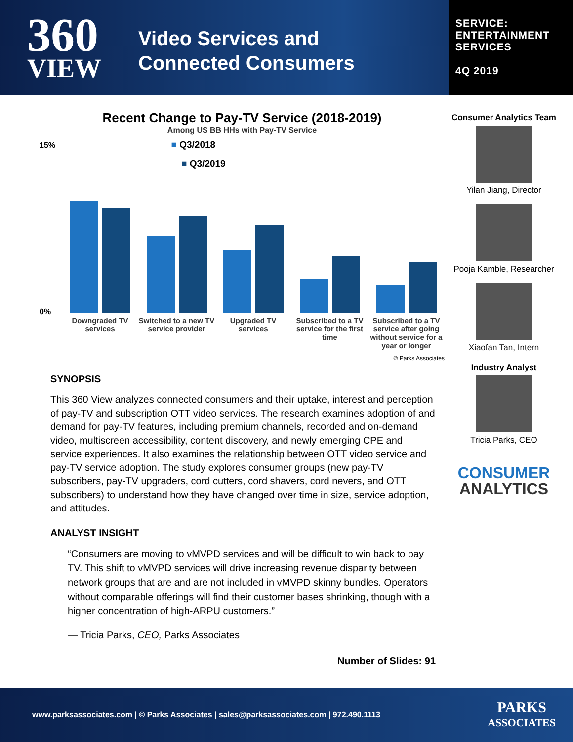360
VIEW
Video Services and
Connected Consumers
SERVICE:
ENTERTAINMENT
SERVICES
4Q 2019
Recent Change to Pay-TV Service (2018-2019)
Among US BB HHs with Pay-TV Service
15% ■ Q3/2018
■ Q3/2019
0%
Downgraded TV services Switched to a new TV service provider
Upgraded TV services Subscribed to a TV service for the first time
Subscribed to a TV service after going without service for a year or longer
© Parks Associates
SYNOPSIS
This 360 View analyzes connected consumers and their uptake, interest and perception of pay-TV and subscription OTT video services. The research examines adoption of and demand for pay-TV features, including premium channels, recorded and on-demand video, multiscreen accessibility, content discovery, and newly emerging CPE and service experiences. It also examines the relationship between OTT video service and pay-TV service adoption. The study explores consumer groups (new pay-TV subscribers, pay-TV upgraders, cord cutters, cord shavers, cord nevers, and OTT subscribers) to understand how they have changed over time in size, service adoption, and attitudes.
ANALYST INSIGHT
“Consumers are moving to vMVPD services and will be difficult to win back to pay TV. This shift to vMVPD services will drive increasing revenue disparity between network groups that are and are not included in vMVPD skinny bundles. Operators without comparable offerings will find their customer bases shrinking, though with a higher concentration of high-ARPU customers.”
— Tricia Parks, CEO, Parks Associates
Number of Slides: 91
Consumer Analytics Team
Yilan Jiang, Director
Pooja Kamble, Researcher
Xiaofan Tan, Intern
Industry Analyst
Tricia Parks, CEO
CONSUMER
ANALYTICS
www.parksassociates.com | © Parks Associates | sales@parksassociates.com | 972.490.1113 PARKS
ASSOCIATES